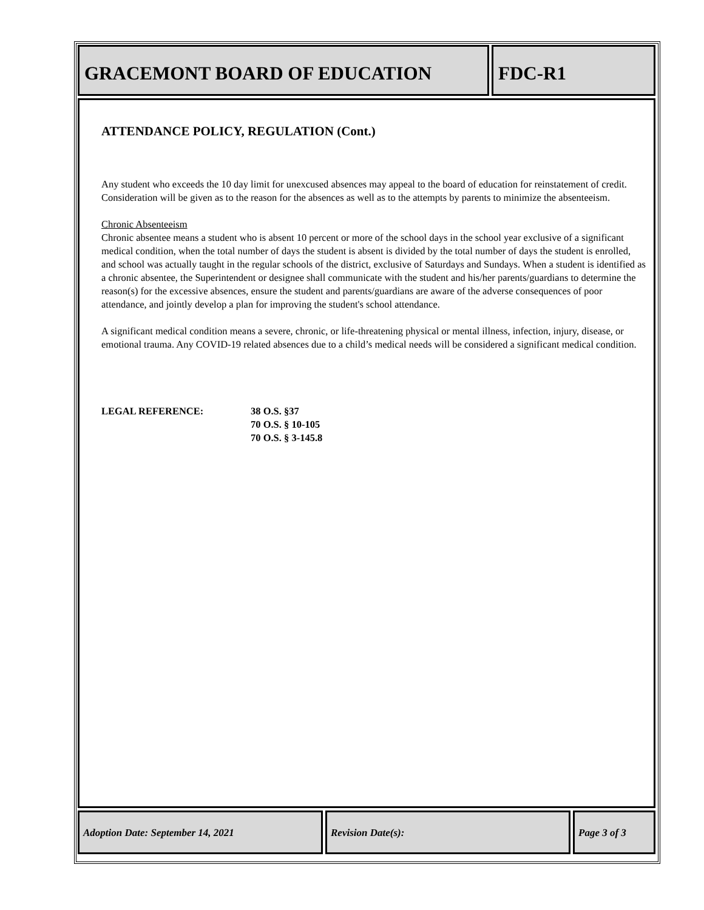GRACEMONT BOARD OF EDUCATION FDC-R1
ATTENDANCE POLICY, REGULATION (Cont.)
Any student who exceeds the 10 day limit for unexcused absences may appeal to the board of education for reinstatement of credit. Consideration will be given as to the reason for the absences as well as to the attempts by parents to minimize the absenteeism.
Chronic Absenteeism
Chronic absentee means a student who is absent 10 percent or more of the school days in the school year exclusive of a significant medical condition, when the total number of days the student is absent is divided by the total number of days the student is enrolled, and school was actually taught in the regular schools of the district, exclusive of Saturdays and Sundays. When a student is identified as a chronic absentee, the Superintendent or designee shall communicate with the student and his/her parents/guardians to determine the reason(s) for the excessive absences, ensure the student and parents/guardians are aware of the adverse consequences of poor attendance, and jointly develop a plan for improving the student's school attendance.
A significant medical condition means a severe, chronic, or life-threatening physical or mental illness, infection, injury, disease, or emotional trauma. Any COVID-19 related absences due to a child’s medical needs will be considered a significant medical condition.
LEGAL REFERENCE: 38 O.S. §37
70 O.S. § 10-105
70 O.S. § 3-145.8
Adoption Date: September 14, 2021 Revision Date(s): Page 3 of 3